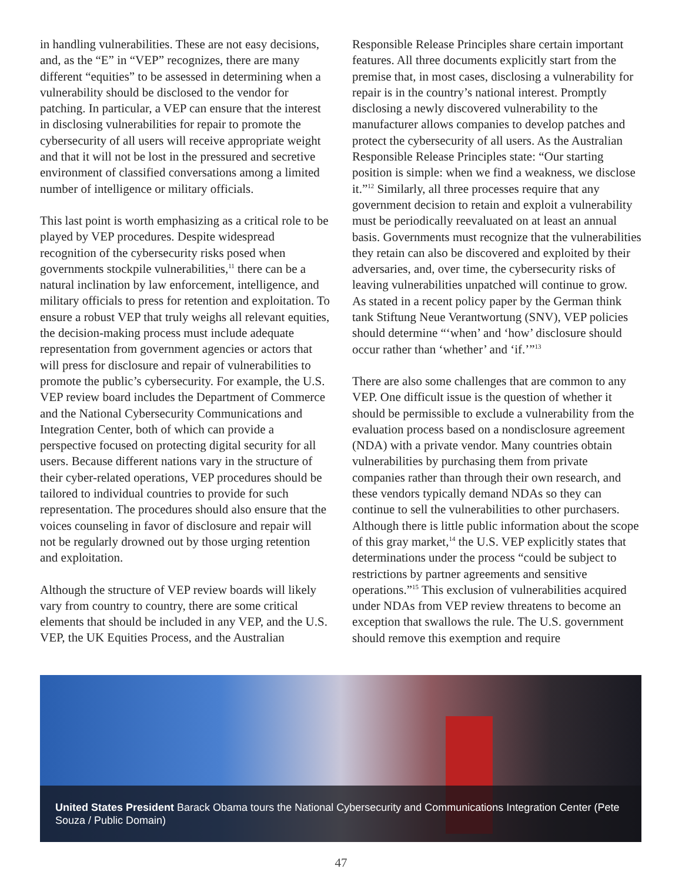in handling vulnerabilities. These are not easy decisions, and, as the “E” in “VEP” recognizes, there are many different “equities” to be assessed in determining when a vulnerability should be disclosed to the vendor for patching. In particular, a VEP can ensure that the interest in disclosing vulnerabilities for repair to promote the cybersecurity of all users will receive appropriate weight and that it will not be lost in the pressured and secretive environment of classified conversations among a limited number of intelligence or military officials.
This last point is worth emphasizing as a critical role to be played by VEP procedures. Despite widespread recognition of the cybersecurity risks posed when governments stockpile vulnerabilities,<sup>11</sup> there can be a natural inclination by law enforcement, intelligence, and military officials to press for retention and exploitation. To ensure a robust VEP that truly weighs all relevant equities, the decision-making process must include adequate representation from government agencies or actors that will press for disclosure and repair of vulnerabilities to promote the public’s cybersecurity. For example, the U.S. VEP review board includes the Department of Commerce and the National Cybersecurity Communications and Integration Center, both of which can provide a perspective focused on protecting digital security for all users. Because different nations vary in the structure of their cyber-related operations, VEP procedures should be tailored to individual countries to provide for such representation. The procedures should also ensure that the voices counseling in favor of disclosure and repair will not be regularly drowned out by those urging retention and exploitation.
Although the structure of VEP review boards will likely vary from country to country, there are some critical elements that should be included in any VEP, and the U.S. VEP, the UK Equities Process, and the Australian
Responsible Release Principles share certain important features. All three documents explicitly start from the premise that, in most cases, disclosing a vulnerability for repair is in the country’s national interest. Promptly disclosing a newly discovered vulnerability to the manufacturer allows companies to develop patches and protect the cybersecurity of all users. As the Australian Responsible Release Principles state: “Our starting position is simple: when we find a weakness, we disclose it.”<sup>12</sup> Similarly, all three processes require that any government decision to retain and exploit a vulnerability must be periodically reevaluated on at least an annual basis. Governments must recognize that the vulnerabilities they retain can also be discovered and exploited by their adversaries, and, over time, the cybersecurity risks of leaving vulnerabilities unpatched will continue to grow. As stated in a recent policy paper by the German think tank Stiftung Neue Verantwortung (SNV), VEP policies should determine “‘when’ and ‘how’ disclosure should occur rather than ‘whether’ and ‘if.’”<sup>13</sup>
There are also some challenges that are common to any VEP. One difficult issue is the question of whether it should be permissible to exclude a vulnerability from the evaluation process based on a nondisclosure agreement (NDA) with a private vendor. Many countries obtain vulnerabilities by purchasing them from private companies rather than through their own research, and these vendors typically demand NDAs so they can continue to sell the vulnerabilities to other purchasers. Although there is little public information about the scope of this gray market,<sup>14</sup> the U.S. VEP explicitly states that determinations under the process “could be subject to restrictions by partner agreements and sensitive operations.”<sup>15</sup> This exclusion of vulnerabilities acquired under NDAs from VEP review threatens to become an exception that swallows the rule. The U.S. government should remove this exemption and require
United States President Barack Obama tours the National Cybersecurity and Communications Integration Center (Pete Souza / Public Domain)
47